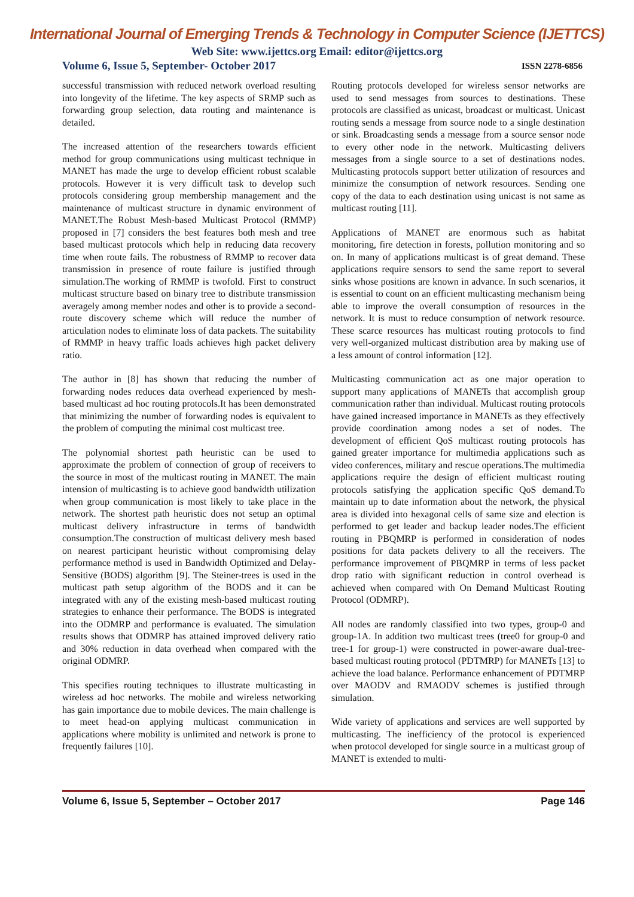International Journal of Emerging Trends & Technology in Computer Science (IJETTCS)
Web Site: www.ijettcs.org Email: editor@ijettcs.org
Volume 6, Issue 5, September- October 2017 ISSN 2278-6856
successful transmission with reduced network overload resulting into longevity of the lifetime. The key aspects of SRMP such as forwarding group selection, data routing and maintenance is detailed.
The increased attention of the researchers towards efficient method for group communications using multicast technique in MANET has made the urge to develop efficient robust scalable protocols. However it is very difficult task to develop such protocols considering group membership management and the maintenance of multicast structure in dynamic environment of MANET.The Robust Mesh-based Multicast Protocol (RMMP) proposed in [7] considers the best features both mesh and tree based multicast protocols which help in reducing data recovery time when route fails. The robustness of RMMP to recover data transmission in presence of route failure is justified through simulation.The working of RMMP is twofold. First to construct multicast structure based on binary tree to distribute transmission averagely among member nodes and other is to provide a second-route discovery scheme which will reduce the number of articulation nodes to eliminate loss of data packets. The suitability of RMMP in heavy traffic loads achieves high packet delivery ratio.
The author in [8] has shown that reducing the number of forwarding nodes reduces data overhead experienced by mesh-based multicast ad hoc routing protocols.It has been demonstrated that minimizing the number of forwarding nodes is equivalent to the problem of computing the minimal cost multicast tree.
The polynomial shortest path heuristic can be used to approximate the problem of connection of group of receivers to the source in most of the multicast routing in MANET. The main intension of multicasting is to achieve good bandwidth utilization when group communication is most likely to take place in the network. The shortest path heuristic does not setup an optimal multicast delivery infrastructure in terms of bandwidth consumption.The construction of multicast delivery mesh based on nearest participant heuristic without compromising delay performance method is used in Bandwidth Optimized and Delay-Sensitive (BODS) algorithm [9]. The Steiner-trees is used in the multicast path setup algorithm of the BODS and it can be integrated with any of the existing mesh-based multicast routing strategies to enhance their performance. The BODS is integrated into the ODMRP and performance is evaluated. The simulation results shows that ODMRP has attained improved delivery ratio and 30% reduction in data overhead when compared with the original ODMRP.
This specifies routing techniques to illustrate multicasting in wireless ad hoc networks. The mobile and wireless networking has gain importance due to mobile devices. The main challenge is to meet head-on applying multicast communication in applications where mobility is unlimited and network is prone to frequently failures [10].
Routing protocols developed for wireless sensor networks are used to send messages from sources to destinations. These protocols are classified as unicast, broadcast or multicast. Unicast routing sends a message from source node to a single destination or sink. Broadcasting sends a message from a source sensor node to every other node in the network. Multicasting delivers messages from a single source to a set of destinations nodes. Multicasting protocols support better utilization of resources and minimize the consumption of network resources. Sending one copy of the data to each destination using unicast is not same as multicast routing [11].
Applications of MANET are enormous such as habitat monitoring, fire detection in forests, pollution monitoring and so on. In many of applications multicast is of great demand. These applications require sensors to send the same report to several sinks whose positions are known in advance. In such scenarios, it is essential to count on an efficient multicasting mechanism being able to improve the overall consumption of resources in the network. It is must to reduce consumption of network resource. These scarce resources has multicast routing protocols to find very well-organized multicast distribution area by making use of a less amount of control information [12].
Multicasting communication act as one major operation to support many applications of MANETs that accomplish group communication rather than individual. Multicast routing protocols have gained increased importance in MANETs as they effectively provide coordination among nodes a set of nodes. The development of efficient QoS multicast routing protocols has gained greater importance for multimedia applications such as video conferences, military and rescue operations.The multimedia applications require the design of efficient multicast routing protocols satisfying the application specific QoS demand.To maintain up to date information about the network, the physical area is divided into hexagonal cells of same size and election is performed to get leader and backup leader nodes.The efficient routing in PBQMRP is performed in consideration of nodes positions for data packets delivery to all the receivers. The performance improvement of PBQMRP in terms of less packet drop ratio with significant reduction in control overhead is achieved when compared with On Demand Multicast Routing Protocol (ODMRP).
All nodes are randomly classified into two types, group-0 and group-1A. In addition two multicast trees (tree0 for group-0 and tree-1 for group-1) were constructed in power-aware dual-tree-based multicast routing protocol (PDTMRP) for MANETs [13] to achieve the load balance. Performance enhancement of PDTMRP over MAODV and RMAODV schemes is justified through simulation.
Wide variety of applications and services are well supported by multicasting. The inefficiency of the protocol is experienced when protocol developed for single source in a multicast group of MANET is extended to multi-
Volume 6, Issue 5, September – October 2017 Page 146